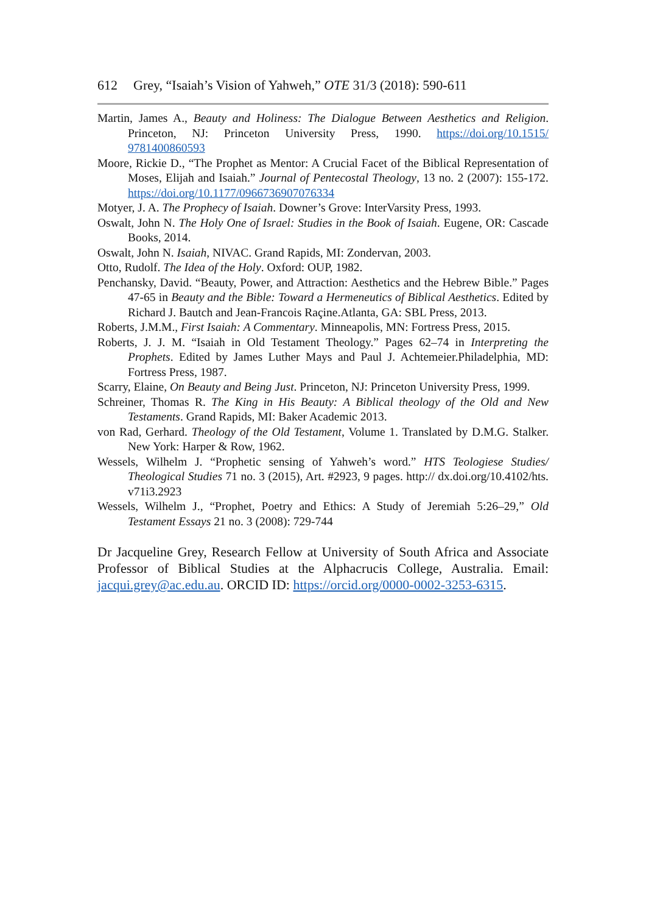612 Grey, “Isaiah’s Vision of Yahweh,” OTE 31/3 (2018): 590-611
Martin, James A., Beauty and Holiness: The Dialogue Between Aesthetics and Religion. Princeton, NJ: Princeton University Press, 1990. https://doi.org/10.1515/ 9781400860593
Moore, Rickie D., “The Prophet as Mentor: A Crucial Facet of the Biblical Representation of Moses, Elijah and Isaiah.” Journal of Pentecostal Theology, 13 no. 2 (2007): 155-172. https://doi.org/10.1177/0966736907076334
Motyer, J. A. The Prophecy of Isaiah. Downer’s Grove: InterVarsity Press, 1993.
Oswalt, John N. The Holy One of Israel: Studies in the Book of Isaiah. Eugene, OR: Cascade Books, 2014.
Oswalt, John N. Isaiah, NIVAC. Grand Rapids, MI: Zondervan, 2003.
Otto, Rudolf. The Idea of the Holy. Oxford: OUP, 1982.
Penchansky, David. “Beauty, Power, and Attraction: Aesthetics and the Hebrew Bible.” Pages 47-65 in Beauty and the Bible: Toward a Hermeneutics of Biblical Aesthetics. Edited by Richard J. Bautch and Jean-Francois Raçine.Atlanta, GA: SBL Press, 2013.
Roberts, J.M.M., First Isaiah: A Commentary. Minneapolis, MN: Fortress Press, 2015.
Roberts, J. J. M. “Isaiah in Old Testament Theology.” Pages 62–74 in Interpreting the Prophets. Edited by James Luther Mays and Paul J. Achtemeier.Philadelphia, MD: Fortress Press, 1987.
Scarry, Elaine, On Beauty and Being Just. Princeton, NJ: Princeton University Press, 1999.
Schreiner, Thomas R. The King in His Beauty: A Biblical theology of the Old and New Testaments. Grand Rapids, MI: Baker Academic 2013.
von Rad, Gerhard. Theology of the Old Testament, Volume 1. Translated by D.M.G. Stalker. New York: Harper & Row, 1962.
Wessels, Wilhelm J. “Prophetic sensing of Yahweh’s word.” HTS Teologiese Studies/ Theological Studies 71 no. 3 (2015), Art. #2923, 9 pages. http:// dx.doi.org/10.4102/hts. v71i3.2923
Wessels, Wilhelm J., “Prophet, Poetry and Ethics: A Study of Jeremiah 5:26–29,” Old Testament Essays 21 no. 3 (2008): 729-744
Dr Jacqueline Grey, Research Fellow at University of South Africa and Associate Professor of Biblical Studies at the Alphacrucis College, Australia. Email: jacqui.grey@ac.edu.au. ORCID ID: https://orcid.org/0000-0002-3253-6315.